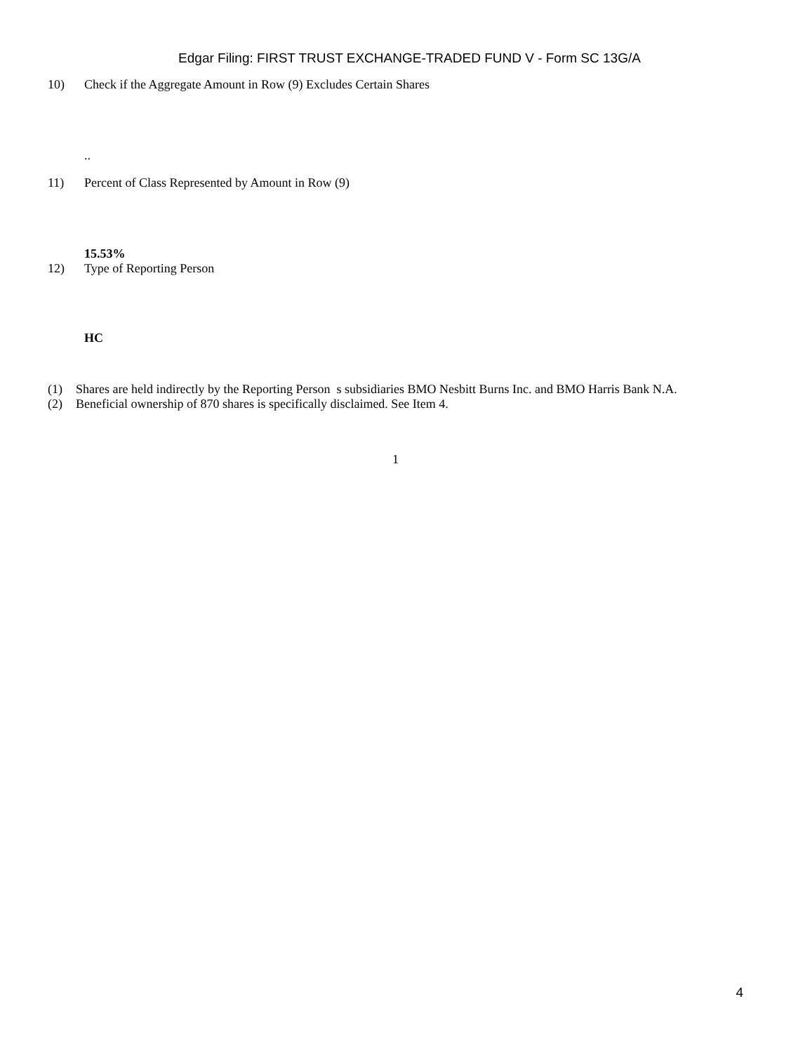Edgar Filing: FIRST TRUST EXCHANGE-TRADED FUND V - Form SC 13G/A
10) Check if the Aggregate Amount in Row (9) Excludes Certain Shares
..
11) Percent of Class Represented by Amount in Row (9)
15.53%
12) Type of Reporting Person
HC
(1) Shares are held indirectly by the Reporting Person s subsidiaries BMO Nesbitt Burns Inc. and BMO Harris Bank N.A.
(2) Beneficial ownership of 870 shares is specifically disclaimed. See Item 4.
1
4